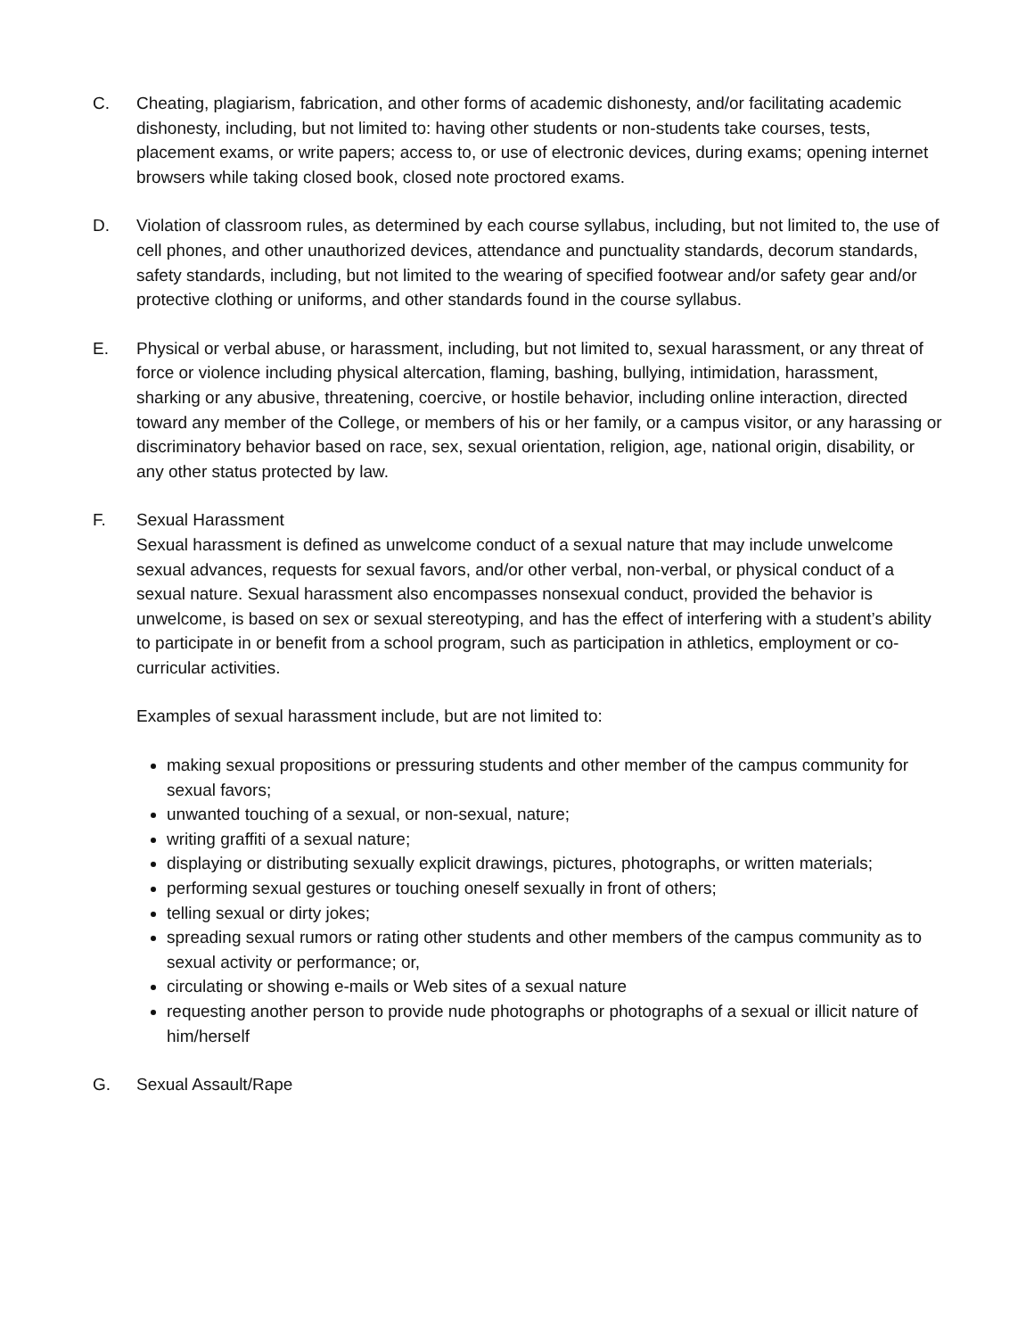C. Cheating, plagiarism, fabrication, and other forms of academic dishonesty, and/or facilitating academic dishonesty, including, but not limited to: having other students or non-students take courses, tests, placement exams, or write papers; access to, or use of electronic devices, during exams; opening internet browsers while taking closed book, closed note proctored exams.
D. Violation of classroom rules, as determined by each course syllabus, including, but not limited to, the use of cell phones, and other unauthorized devices, attendance and punctuality standards, decorum standards, safety standards, including, but not limited to the wearing of specified footwear and/or safety gear and/or protective clothing or uniforms, and other standards found in the course syllabus.
E. Physical or verbal abuse, or harassment, including, but not limited to, sexual harassment, or any threat of force or violence including physical altercation, flaming, bashing, bullying, intimidation, harassment, sharking or any abusive, threatening, coercive, or hostile behavior, including online interaction, directed toward any member of the College, or members of his or her family, or a campus visitor, or any harassing or discriminatory behavior based on race, sex, sexual orientation, religion, age, national origin, disability, or any other status protected by law.
F. Sexual Harassment
Sexual harassment is defined as unwelcome conduct of a sexual nature that may include unwelcome sexual advances, requests for sexual favors, and/or other verbal, non-verbal, or physical conduct of a sexual nature. Sexual harassment also encompasses nonsexual conduct, provided the behavior is unwelcome, is based on sex or sexual stereotyping, and has the effect of interfering with a student’s ability to participate in or benefit from a school program, such as participation in athletics, employment or co-curricular activities.
Examples of sexual harassment include, but are not limited to:
making sexual propositions or pressuring students and other member of the campus community for sexual favors;
unwanted touching of a sexual, or non-sexual, nature;
writing graffiti of a sexual nature;
displaying or distributing sexually explicit drawings, pictures, photographs, or written materials;
performing sexual gestures or touching oneself sexually in front of others;
telling sexual or dirty jokes;
spreading sexual rumors or rating other students and other members of the campus community as to sexual activity or performance; or,
circulating or showing e-mails or Web sites of a sexual nature
requesting another person to provide nude photographs or photographs of a sexual or illicit nature of him/herself
G. Sexual Assault/Rape